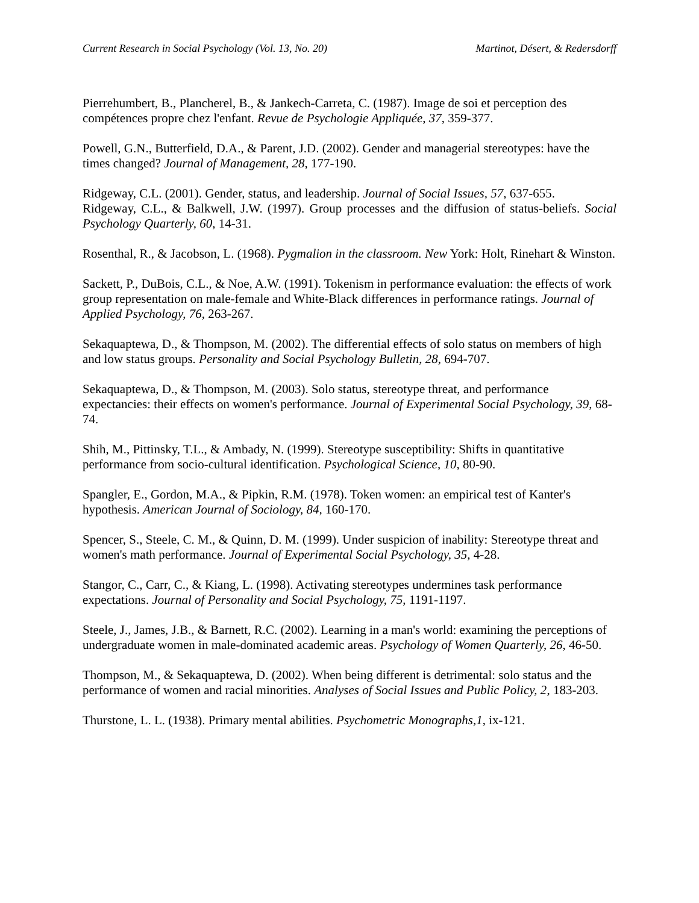Current Research in Social Psychology (Vol. 13, No. 20) Martinot, Désert, & Redersdorff
Pierrehumbert, B., Plancherel, B., & Jankech-Carreta, C. (1987). Image de soi et perception des compétences propre chez l'enfant. Revue de Psychologie Appliquée, 37, 359-377.
Powell, G.N., Butterfield, D.A., & Parent, J.D. (2002). Gender and managerial stereotypes: have the times changed? Journal of Management, 28, 177-190.
Ridgeway, C.L. (2001). Gender, status, and leadership. Journal of Social Issues, 57, 637-655.
Ridgeway, C.L., & Balkwell, J.W. (1997). Group processes and the diffusion of status-beliefs. Social Psychology Quarterly, 60, 14-31.
Rosenthal, R., & Jacobson, L. (1968). Pygmalion in the classroom. New York: Holt, Rinehart & Winston.
Sackett, P., DuBois, C.L., & Noe, A.W. (1991). Tokenism in performance evaluation: the effects of work group representation on male-female and White-Black differences in performance ratings. Journal of Applied Psychology, 76, 263-267.
Sekaquaptewa, D., & Thompson, M. (2002). The differential effects of solo status on members of high and low status groups. Personality and Social Psychology Bulletin, 28, 694-707.
Sekaquaptewa, D., & Thompson, M. (2003). Solo status, stereotype threat, and performance expectancies: their effects on women's performance. Journal of Experimental Social Psychology, 39, 68-74.
Shih, M., Pittinsky, T.L., & Ambady, N. (1999). Stereotype susceptibility: Shifts in quantitative performance from socio-cultural identification. Psychological Science, 10, 80-90.
Spangler, E., Gordon, M.A., & Pipkin, R.M. (1978). Token women: an empirical test of Kanter's hypothesis. American Journal of Sociology, 84, 160-170.
Spencer, S., Steele, C. M., & Quinn, D. M. (1999). Under suspicion of inability: Stereotype threat and women's math performance. Journal of Experimental Social Psychology, 35, 4-28.
Stangor, C., Carr, C., & Kiang, L. (1998). Activating stereotypes undermines task performance expectations. Journal of Personality and Social Psychology, 75, 1191-1197.
Steele, J., James, J.B., & Barnett, R.C. (2002). Learning in a man's world: examining the perceptions of undergraduate women in male-dominated academic areas. Psychology of Women Quarterly, 26, 46-50.
Thompson, M., & Sekaquaptewa, D. (2002). When being different is detrimental: solo status and the performance of women and racial minorities. Analyses of Social Issues and Public Policy, 2, 183-203.
Thurstone, L. L. (1938). Primary mental abilities. Psychometric Monographs,1, ix-121.